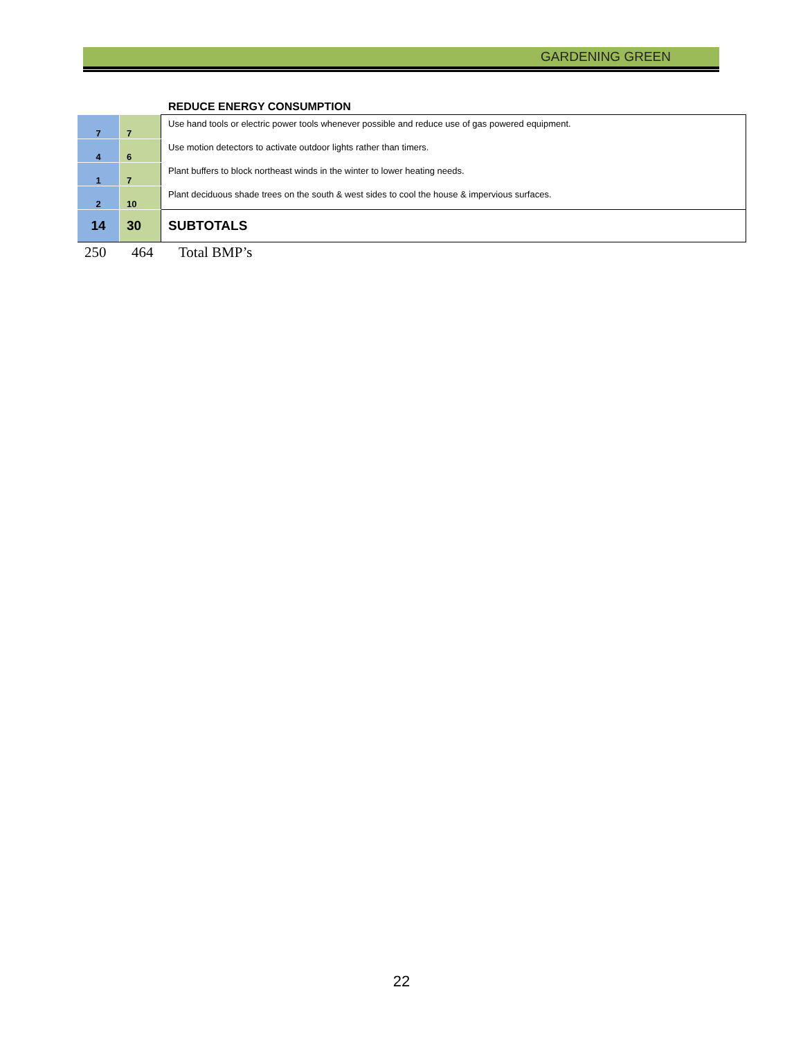GARDENING GREEN
REDUCE ENERGY CONSUMPTION
| 7 | 7 | Use hand tools or electric power tools whenever possible and reduce use of gas powered equipment. |
| 4 | 6 | Use motion detectors to activate outdoor lights rather than timers. |
| 1 | 7 | Plant buffers to block northeast winds in the winter to lower heating needs. |
| 2 | 10 | Plant deciduous shade trees on the south & west sides to cool the house & impervious surfaces. |
| 14 | 30 | SUBTOTALS |
250 464 Total BMP’s
22